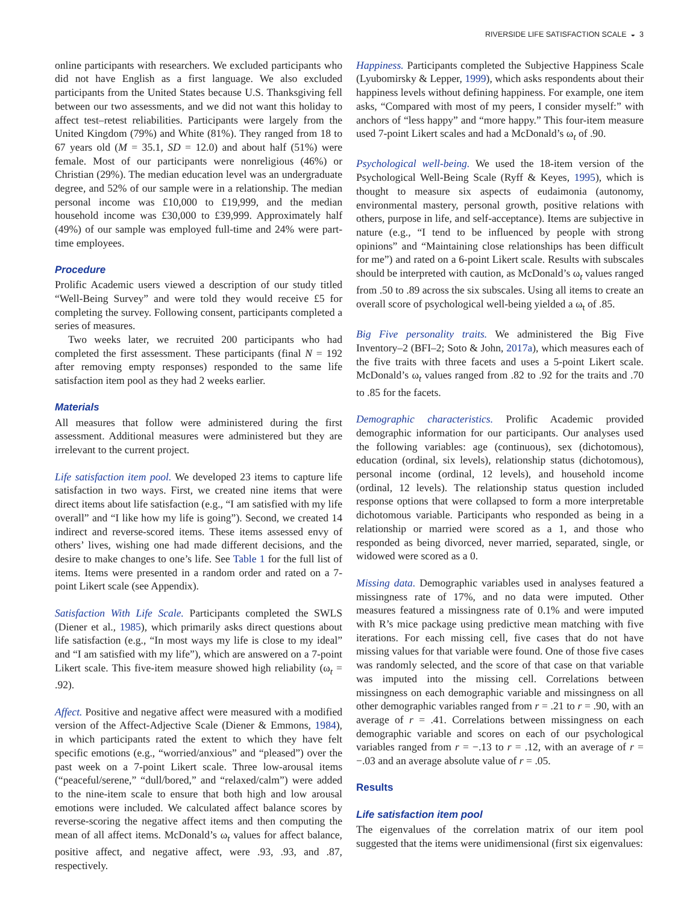RIVERSIDE LIFE SATISFACTION SCALE ◒ 3
online participants with researchers. We excluded participants who did not have English as a first language. We also excluded participants from the United States because U.S. Thanksgiving fell between our two assessments, and we did not want this holiday to affect test–retest reliabilities. Participants were largely from the United Kingdom (79%) and White (81%). They ranged from 18 to 67 years old (M = 35.1, SD = 12.0) and about half (51%) were female. Most of our participants were nonreligious (46%) or Christian (29%). The median education level was an undergraduate degree, and 52% of our sample were in a relationship. The median personal income was £10,000 to £19,999, and the median household income was £30,000 to £39,999. Approximately half (49%) of our sample was employed full-time and 24% were part-time employees.
Procedure
Prolific Academic users viewed a description of our study titled “Well-Being Survey” and were told they would receive £5 for completing the survey. Following consent, participants completed a series of measures.
Two weeks later, we recruited 200 participants who had completed the first assessment. These participants (final N = 192 after removing empty responses) responded to the same life satisfaction item pool as they had 2 weeks earlier.
Materials
All measures that follow were administered during the first assessment. Additional measures were administered but they are irrelevant to the current project.
Life satisfaction item pool. We developed 23 items to capture life satisfaction in two ways. First, we created nine items that were direct items about life satisfaction (e.g., “I am satisfied with my life overall” and “I like how my life is going”). Second, we created 14 indirect and reverse-scored items. These items assessed envy of others’ lives, wishing one had made different decisions, and the desire to make changes to one’s life. See Table 1 for the full list of items. Items were presented in a random order and rated on a 7-point Likert scale (see Appendix).
Satisfaction With Life Scale. Participants completed the SWLS (Diener et al., 1985), which primarily asks direct questions about life satisfaction (e.g., “In most ways my life is close to my ideal” and “I am satisfied with my life”), which are answered on a 7-point Likert scale. This five-item measure showed high reliability (ω<sub>t</sub> = .92).
Affect. Positive and negative affect were measured with a modified version of the Affect-Adjective Scale (Diener & Emmons, 1984), in which participants rated the extent to which they have felt specific emotions (e.g., “worried/anxious” and “pleased”) over the past week on a 7-point Likert scale. Three low-arousal items (“peaceful/serene,” “dull/bored,” and “relaxed/calm”) were added to the nine-item scale to ensure that both high and low arousal emotions were included. We calculated affect balance scores by reverse-scoring the negative affect items and then computing the mean of all affect items. McDonald’s ω<sub>t</sub> values for affect balance, positive affect, and negative affect, were .93, .93, and .87, respectively.
Happiness. Participants completed the Subjective Happiness Scale (Lyubomirsky & Lepper, 1999), which asks respondents about their happiness levels without defining happiness. For example, one item asks, “Compared with most of my peers, I consider myself:” with anchors of “less happy” and “more happy.” This four-item measure used 7-point Likert scales and had a McDonald’s ω<sub>t</sub> of .90.
Psychological well-being. We used the 18-item version of the Psychological Well-Being Scale (Ryff & Keyes, 1995), which is thought to measure six aspects of eudaimonia (autonomy, environmental mastery, personal growth, positive relations with others, purpose in life, and self-acceptance). Items are subjective in nature (e.g., “I tend to be influenced by people with strong opinions” and “Maintaining close relationships has been difficult for me”) and rated on a 6-point Likert scale. Results with subscales should be interpreted with caution, as McDonald’s ω<sub>t</sub> values ranged from .50 to .89 across the six subscales. Using all items to create an overall score of psychological well-being yielded a ω<sub>t</sub> of .85.
Big Five personality traits. We administered the Big Five Inventory–2 (BFI–2; Soto & John, 2017a), which measures each of the five traits with three facets and uses a 5-point Likert scale. McDonald’s ω<sub>t</sub> values ranged from .82 to .92 for the traits and .70 to .85 for the facets.
Demographic characteristics. Prolific Academic provided demographic information for our participants. Our analyses used the following variables: age (continuous), sex (dichotomous), education (ordinal, six levels), relationship status (dichotomous), personal income (ordinal, 12 levels), and household income (ordinal, 12 levels). The relationship status question included response options that were collapsed to form a more interpretable dichotomous variable. Participants who responded as being in a relationship or married were scored as a 1, and those who responded as being divorced, never married, separated, single, or widowed were scored as a 0.
Missing data. Demographic variables used in analyses featured a missingness rate of 17%, and no data were imputed. Other measures featured a missingness rate of 0.1% and were imputed with R’s mice package using predictive mean matching with five iterations. For each missing cell, five cases that do not have missing values for that variable were found. One of those five cases was randomly selected, and the score of that case on that variable was imputed into the missing cell. Correlations between missingness on each demographic variable and missingness on all other demographic variables ranged from r = .21 to r = .90, with an average of r = .41. Correlations between missingness on each demographic variable and scores on each of our psychological variables ranged from r = −.13 to r = .12, with an average of r = −.03 and an average absolute value of r = .05.
Results
Life satisfaction item pool
The eigenvalues of the correlation matrix of our item pool suggested that the items were unidimensional (first six eigenvalues: